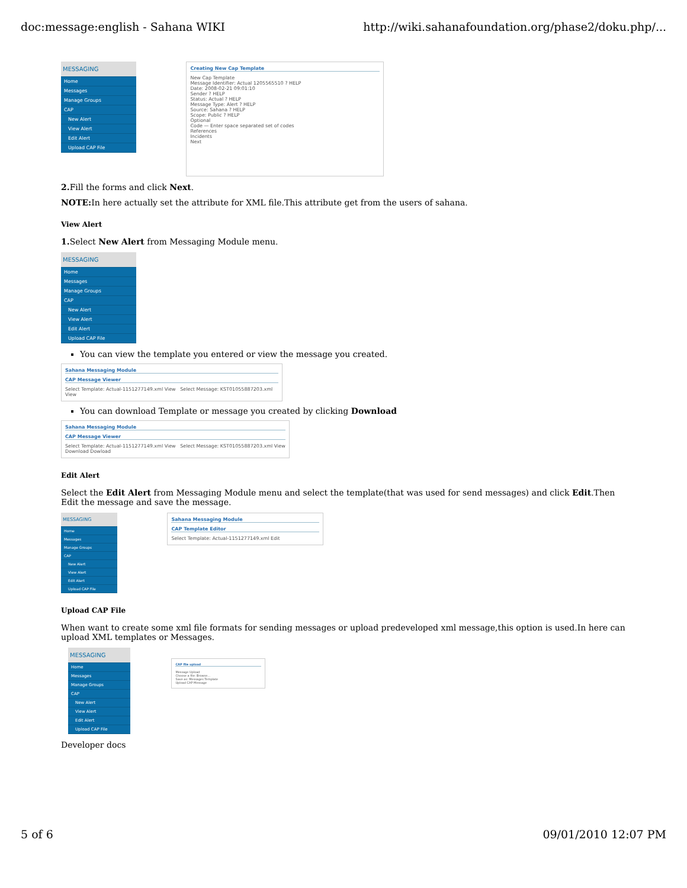doc:message:english - Sahana WIKI http://wiki.sahanafoundation.org/phase2/doku.php/...
MESSAGING
Home
Messages
Manage Groups
CAP
New Alert
View Alert
Edit Alert
Upload CAP File
Creating New Cap Template New Cap Template
Message Identifier: Actual 1205565510 ? HELP
Date: 2008-02-21 09:01:10
Sender ? HELP
Status: Actual ? HELP
Message Type: Alert ? HELP
Source: Sahana ? HELP
Scope: Public ? HELP
Optional
Code — Enter space separated set of codes
References
Incidents
Next
2. Fill the forms and click Next.
NOTE: In here actually set the attribute for XML file.This attribute get from the users of sahana.
View Alert
1. Select New Alert from Messaging Module menu.
MESSAGING
Home
Messages
Manage Groups
CAP
New Alert
View Alert
Edit Alert
Upload CAP File
You can view the template you entered or view the message you created.
Sahana Messaging Module CAP Message Viewer Select Template: Actual-1151277149.xml View Select Message: KST01055887203.xml View
You can download Template or message you created by clicking Download
Sahana Messaging Module CAP Message Viewer Select Template: Actual-1151277149.xml View Select Message: KST01055887203.xml View
Download Dowload
Edit Alert
Select the Edit Alert from Messaging Module menu and select the template(that was used for send messages) and click Edit.Then Edit the message and save the message.
MESSAGING
Home
Messages
Manage Groups
CAP
New Alert
View Alert
Edit Alert
Upload CAP File
Sahana Messaging Module CAP Template Editor Select Template: Actual-1151277149.xml Edit
Upload CAP File
When want to create some xml file formats for sending messages or upload predeveloped xml message,this option is used.In here can upload XML templates or Messages.
MESSAGING
Home
Messages
Manage Groups
CAP
New Alert
View Alert
Edit Alert
Upload CAP File
CAP file upload Message Upload
Choose a file: Browse...
Save as: Messages Template
Upload CAP Message
Developer docs
5 of 6 09/01/2010 12:07 PM